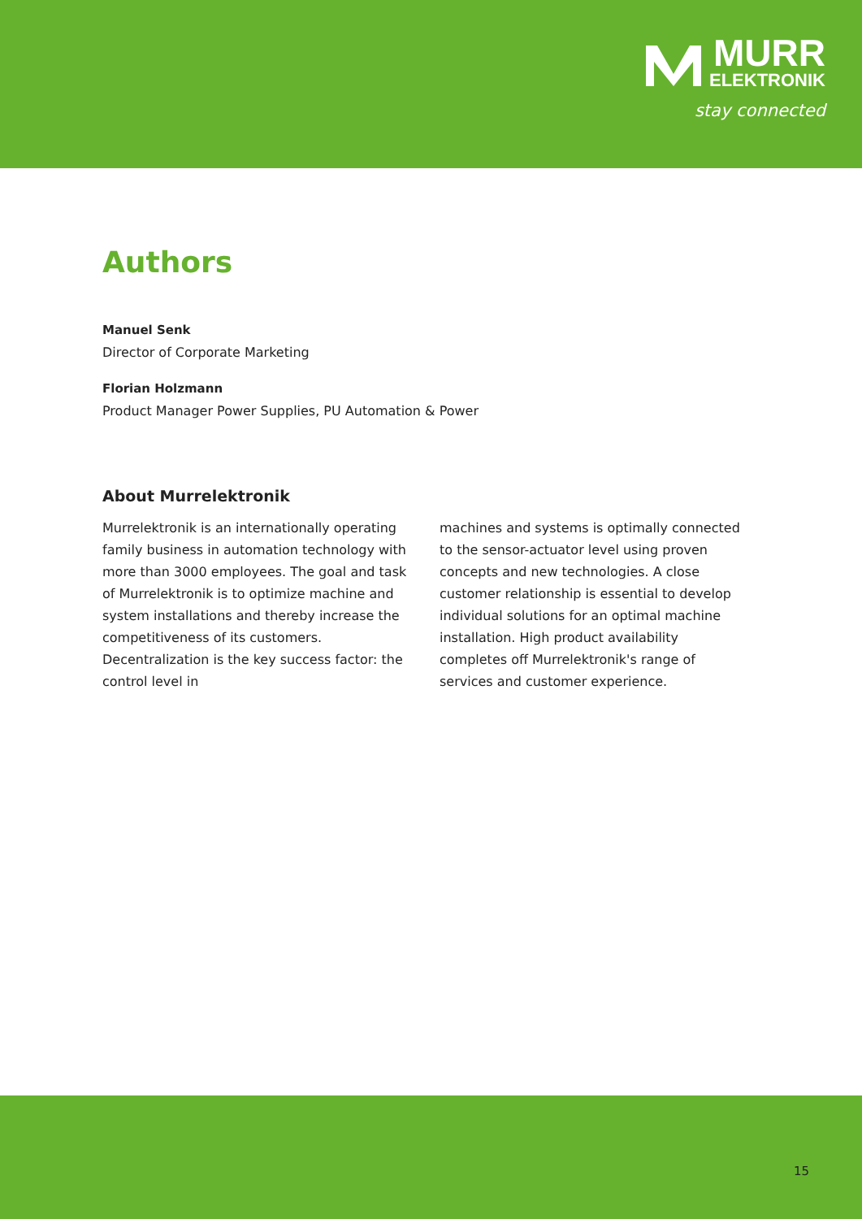MURR
ELEKTRONIK
stay connected
Authors
Manuel Senk
Director of Corporate Marketing
Florian Holzmann
Product Manager Power Supplies, PU Automation & Power
About Murrelektronik
Murrelektronik is an internationally operating family business in automation technology with more than 3000 employees. The goal and task of Murrelektronik is to optimize machine and system installations and thereby increase the competitiveness of its customers. Decentralization is the key success factor: the control level in
machines and systems is optimally connected to the sensor-actuator level using proven concepts and new technologies. A close customer relationship is essential to develop individual solutions for an optimal machine installation. High product availability completes off Murrelektronik's range of services and customer experience.
15